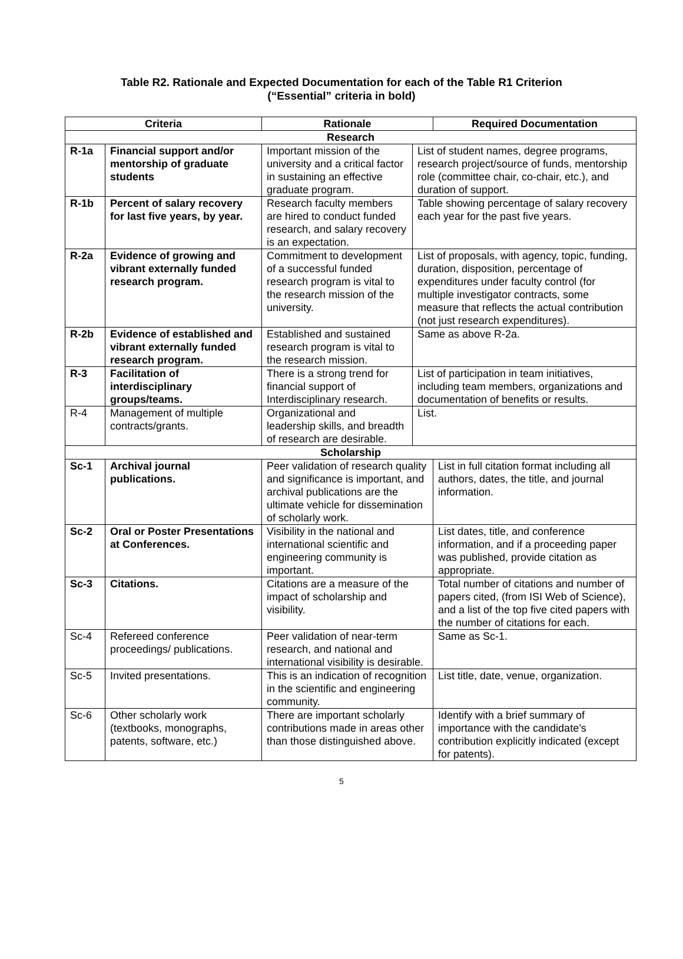Table R2. Rationale and Expected Documentation for each of the Table R1 Criterion
(“Essential” criteria in bold)
| Criteria | | Rationale | | Required Documentation |
| --- | --- | --- | --- | --- |
| Research | | | | |
| R-1a | Financial support and/or mentorship of graduate students | Important mission of the university and a critical factor in sustaining an effective graduate program. | List of student names, degree programs, research project/source of funds, mentorship role (committee chair, co-chair, etc.), and duration of support. | |
| R-1b | Percent of salary recovery for last five years, by year. | Research faculty members are hired to conduct funded research, and salary recovery is an expectation. | Table showing percentage of salary recovery each year for the past five years. | |
| R-2a | Evidence of growing and vibrant externally funded research program. | Commitment to development of a successful funded research program is vital to the research mission of the university. | List of proposals, with agency, topic, funding, duration, disposition, percentage of expenditures under faculty control (for multiple investigator contracts, some measure that reflects the actual contribution (not just research expenditures). | |
| R-2b | Evidence of established and vibrant externally funded research program. | Established and sustained research program is vital to the research mission. | Same as above R-2a. | |
| R-3 | Facilitation of interdisciplinary groups/teams. | There is a strong trend for financial support of Interdisciplinary research. | List of participation in team initiatives, including team members, organizations and documentation of benefits or results. | |
| R-4 | Management of multiple contracts/grants. | Organizational and leadership skills, and breadth of research are desirable. | List. | |
| Scholarship | | | | |
| Sc-1 | Archival journal publications. | Peer validation of research quality and significance is important, and archival publications are the ultimate vehicle for dissemination of scholarly work. | | List in full citation format including all authors, dates, the title, and journal information. |
| Sc-2 | Oral or Poster Presentations at Conferences. | Visibility in the national and international scientific and engineering community is important. | | List dates, title, and conference information, and if a proceeding paper was published, provide citation as appropriate. |
| Sc-3 | Citations. | Citations are a measure of the impact of scholarship and visibility. | | Total number of citations and number of papers cited, (from ISI Web of Science), and a list of the top five cited papers with the number of citations for each. |
| Sc-4 | Refereed conference proceedings/ publications. | Peer validation of near-term research, and national and international visibility is desirable. | | Same as Sc-1. |
| Sc-5 | Invited presentations. | This is an indication of recognition in the scientific and engineering community. | | List title, date, venue, organization. |
| Sc-6 | Other scholarly work (textbooks, monographs, patents, software, etc.) | There are important scholarly contributions made in areas other than those distinguished above. | | Identify with a brief summary of importance with the candidate’s contribution explicitly indicated (except for patents). |
5